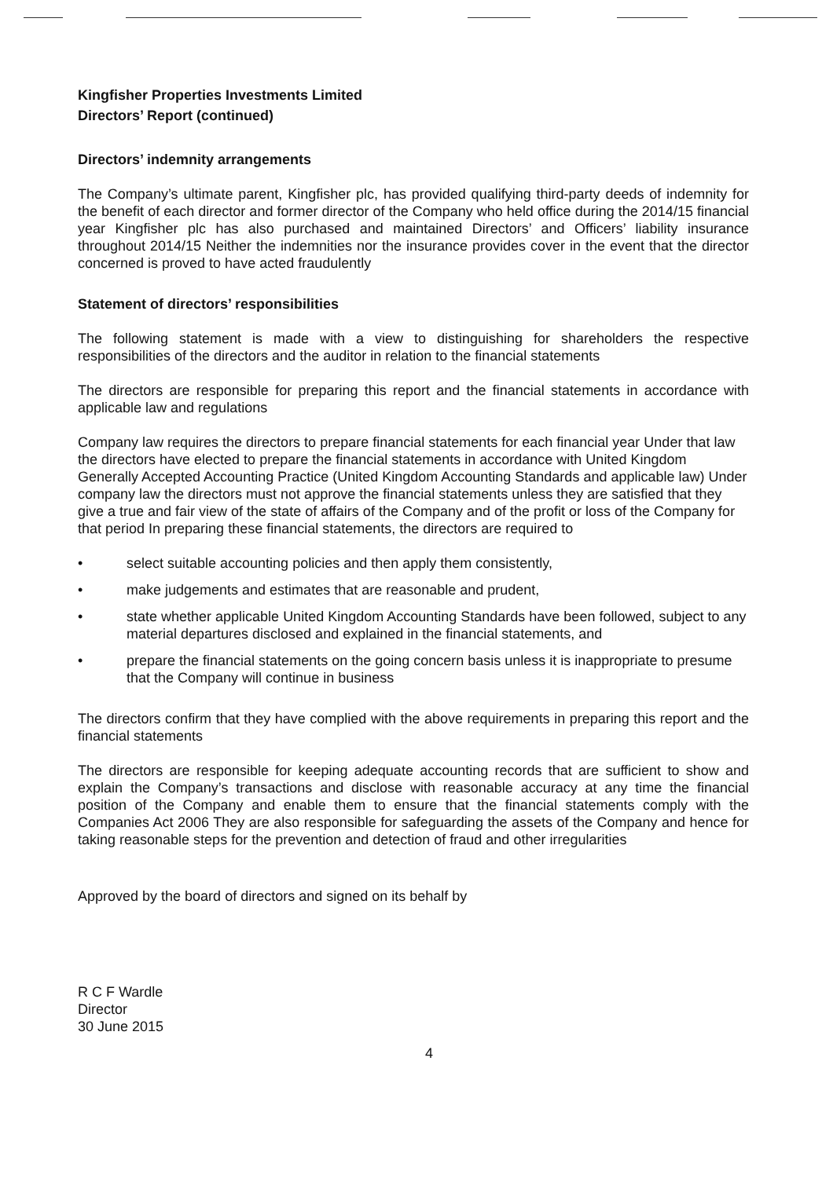Kingfisher Properties Investments Limited
Directors’ Report (continued)
Directors’ indemnity arrangements
The Company’s ultimate parent, Kingfisher plc, has provided qualifying third-party deeds of indemnity for the benefit of each director and former director of the Company who held office during the 2014/15 financial year Kingfisher plc has also purchased and maintained Directors’ and Officers’ liability insurance throughout 2014/15 Neither the indemnities nor the insurance provides cover in the event that the director concerned is proved to have acted fraudulently
Statement of directors’ responsibilities
The following statement is made with a view to distinguishing for shareholders the respective responsibilities of the directors and the auditor in relation to the financial statements
The directors are responsible for preparing this report and the financial statements in accordance with applicable law and regulations
Company law requires the directors to prepare financial statements for each financial year Under that law the directors have elected to prepare the financial statements in accordance with United Kingdom Generally Accepted Accounting Practice (United Kingdom Accounting Standards and applicable law) Under company law the directors must not approve the financial statements unless they are satisfied that they give a true and fair view of the state of affairs of the Company and of the profit or loss of the Company for that period In preparing these financial statements, the directors are required to
• select suitable accounting policies and then apply them consistently,
• make judgements and estimates that are reasonable and prudent,
• state whether applicable United Kingdom Accounting Standards have been followed, subject to any material departures disclosed and explained in the financial statements, and
• prepare the financial statements on the going concern basis unless it is inappropriate to presume that the Company will continue in business
The directors confirm that they have complied with the above requirements in preparing this report and the financial statements
The directors are responsible for keeping adequate accounting records that are sufficient to show and explain the Company’s transactions and disclose with reasonable accuracy at any time the financial position of the Company and enable them to ensure that the financial statements comply with the Companies Act 2006 They are also responsible for safeguarding the assets of the Company and hence for taking reasonable steps for the prevention and detection of fraud and other irregularities
Approved by the board of directors and signed on its behalf by
R C F Wardle
Director
30 June 2015
4